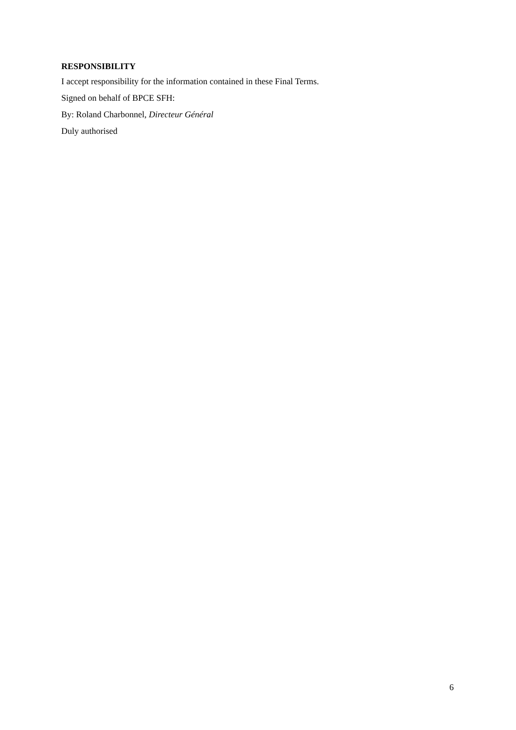RESPONSIBILITY
I accept responsibility for the information contained in these Final Terms.
Signed on behalf of BPCE SFH:
By: Roland Charbonnel, Directeur Général
Duly authorised
6